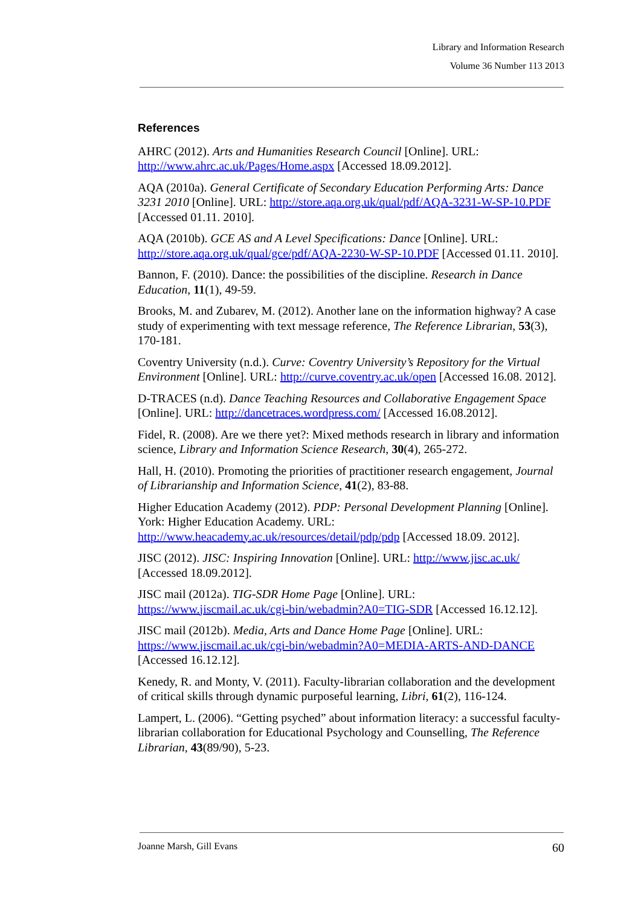Library and Information Research
Volume 36 Number 113 2013
References
AHRC (2012). Arts and Humanities Research Council [Online]. URL: http://www.ahrc.ac.uk/Pages/Home.aspx [Accessed 18.09.2012].
AQA (2010a). General Certificate of Secondary Education Performing Arts: Dance 3231 2010 [Online]. URL: http://store.aqa.org.uk/qual/pdf/AQA-3231-W-SP-10.PDF [Accessed 01.11. 2010].
AQA (2010b). GCE AS and A Level Specifications: Dance [Online]. URL: http://store.aqa.org.uk/qual/gce/pdf/AQA-2230-W-SP-10.PDF [Accessed 01.11. 2010].
Bannon, F. (2010). Dance: the possibilities of the discipline. Research in Dance Education, 11(1), 49-59.
Brooks, M. and Zubarev, M. (2012). Another lane on the information highway? A case study of experimenting with text message reference, The Reference Librarian, 53(3), 170-181.
Coventry University (n.d.). Curve: Coventry University’s Repository for the Virtual Environment [Online]. URL: http://curve.coventry.ac.uk/open [Accessed 16.08. 2012].
D-TRACES (n.d). Dance Teaching Resources and Collaborative Engagement Space [Online]. URL: http://dancetraces.wordpress.com/ [Accessed 16.08.2012].
Fidel, R. (2008). Are we there yet?: Mixed methods research in library and information science, Library and Information Science Research, 30(4), 265-272.
Hall, H. (2010). Promoting the priorities of practitioner research engagement, Journal of Librarianship and Information Science, 41(2), 83-88.
Higher Education Academy (2012). PDP: Personal Development Planning [Online]. York: Higher Education Academy. URL: http://www.heacademy.ac.uk/resources/detail/pdp/pdp [Accessed 18.09. 2012].
JISC (2012). JISC: Inspiring Innovation [Online]. URL: http://www.jisc.ac.uk/ [Accessed 18.09.2012].
JISC mail (2012a). TIG-SDR Home Page [Online]. URL: https://www.jiscmail.ac.uk/cgi-bin/webadmin?A0=TIG-SDR [Accessed 16.12.12].
JISC mail (2012b). Media, Arts and Dance Home Page [Online]. URL: https://www.jiscmail.ac.uk/cgi-bin/webadmin?A0=MEDIA-ARTS-AND-DANCE [Accessed 16.12.12].
Kenedy, R. and Monty, V. (2011). Faculty-librarian collaboration and the development of critical skills through dynamic purposeful learning, Libri, 61(2), 116-124.
Lampert, L. (2006). “Getting psyched” about information literacy: a successful faculty-librarian collaboration for Educational Psychology and Counselling, The Reference Librarian, 43(89/90), 5-23.
Joanne Marsh, Gill Evans 60